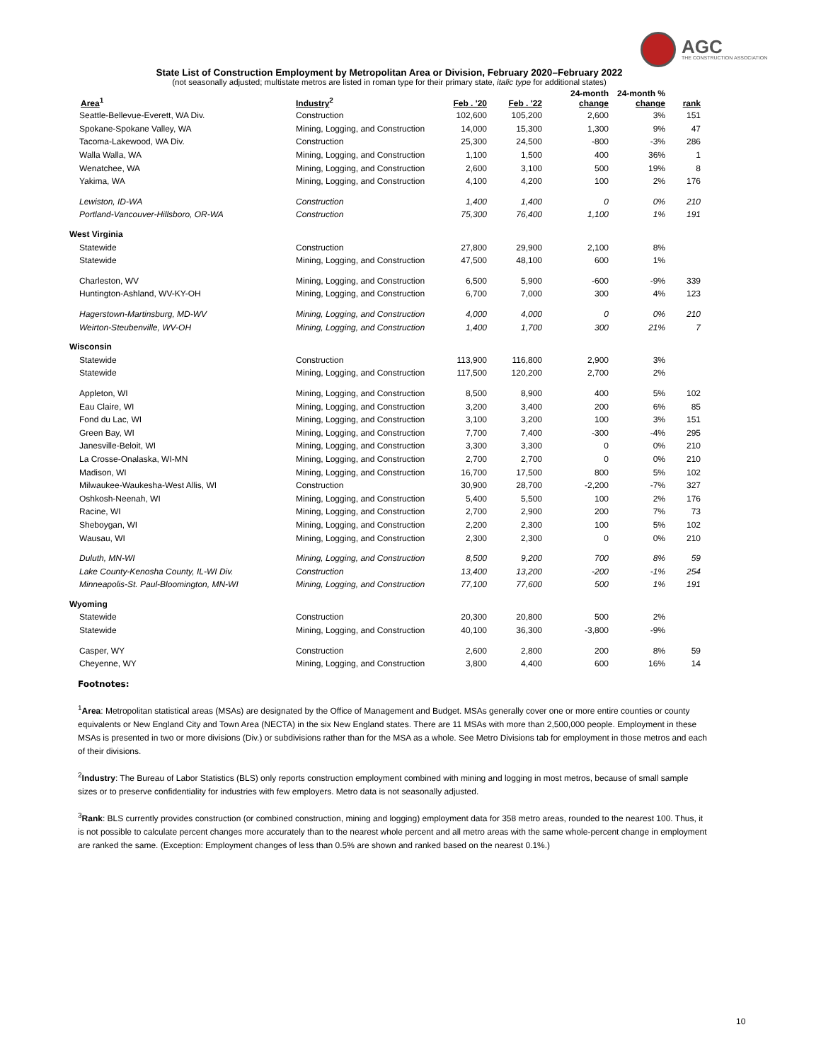AGC
THE CONSTRUCTION ASSOCIATION
State List of Construction Employment by Metropolitan Area or Division, February 2020–February 2022
(not seasonally adjusted; multistate metros are listed in roman type for their primary state, italic type for additional states)
| Area<sup>1</sup> | Industry<sup>2</sup> | Feb . '20 | Feb . '22 | 24-month change | 24-month % change | rank |
| --- | --- | --- | --- | --- | --- | --- |
| Seattle-Bellevue-Everett, WA Div. | Construction | 102,600 | 105,200 | 2,600 | 3% | 151 |
| Spokane-Spokane Valley, WA | Mining, Logging, and Construction | 14,000 | 15,300 | 1,300 | 9% | 47 |
| Tacoma-Lakewood, WA Div. | Construction | 25,300 | 24,500 | -800 | -3% | 286 |
| Walla Walla, WA | Mining, Logging, and Construction | 1,100 | 1,500 | 400 | 36% | 1 |
| Wenatchee, WA | Mining, Logging, and Construction | 2,600 | 3,100 | 500 | 19% | 8 |
| Yakima, WA | Mining, Logging, and Construction | 4,100 | 4,200 | 100 | 2% | 176 |
| Lewiston, ID-WA | Construction | 1,400 | 1,400 | 0 | 0% | 210 |
| Portland-Vancouver-Hillsboro, OR-WA | Construction | 75,300 | 76,400 | 1,100 | 1% | 191 |
| West Virginia | | | | | | |
| Statewide | Construction | 27,800 | 29,900 | 2,100 | 8% | |
| Statewide | Mining, Logging, and Construction | 47,500 | 48,100 | 600 | 1% | |
| Charleston, WV | Mining, Logging, and Construction | 6,500 | 5,900 | -600 | -9% | 339 |
| Huntington-Ashland, WV-KY-OH | Mining, Logging, and Construction | 6,700 | 7,000 | 300 | 4% | 123 |
| Hagerstown-Martinsburg, MD-WV | Mining, Logging, and Construction | 4,000 | 4,000 | 0 | 0% | 210 |
| Weirton-Steubenville, WV-OH | Mining, Logging, and Construction | 1,400 | 1,700 | 300 | 21% | 7 |
| Wisconsin | | | | | | |
| Statewide | Construction | 113,900 | 116,800 | 2,900 | 3% | |
| Statewide | Mining, Logging, and Construction | 117,500 | 120,200 | 2,700 | 2% | |
| Appleton, WI | Mining, Logging, and Construction | 8,500 | 8,900 | 400 | 5% | 102 |
| Eau Claire, WI | Mining, Logging, and Construction | 3,200 | 3,400 | 200 | 6% | 85 |
| Fond du Lac, WI | Mining, Logging, and Construction | 3,100 | 3,200 | 100 | 3% | 151 |
| Green Bay, WI | Mining, Logging, and Construction | 7,700 | 7,400 | -300 | -4% | 295 |
| Janesville-Beloit, WI | Mining, Logging, and Construction | 3,300 | 3,300 | 0 | 0% | 210 |
| La Crosse-Onalaska, WI-MN | Mining, Logging, and Construction | 2,700 | 2,700 | 0 | 0% | 210 |
| Madison, WI | Mining, Logging, and Construction | 16,700 | 17,500 | 800 | 5% | 102 |
| Milwaukee-Waukesha-West Allis, WI | Construction | 30,900 | 28,700 | -2,200 | -7% | 327 |
| Oshkosh-Neenah, WI | Mining, Logging, and Construction | 5,400 | 5,500 | 100 | 2% | 176 |
| Racine, WI | Mining, Logging, and Construction | 2,700 | 2,900 | 200 | 7% | 73 |
| Sheboygan, WI | Mining, Logging, and Construction | 2,200 | 2,300 | 100 | 5% | 102 |
| Wausau, WI | Mining, Logging, and Construction | 2,300 | 2,300 | 0 | 0% | 210 |
| Duluth, MN-WI | Mining, Logging, and Construction | 8,500 | 9,200 | 700 | 8% | 59 |
| Lake County-Kenosha County, IL-WI Div. | Construction | 13,400 | 13,200 | -200 | -1% | 254 |
| Minneapolis-St. Paul-Bloomington, MN-WI | Mining, Logging, and Construction | 77,100 | 77,600 | 500 | 1% | 191 |
| Wyoming | | | | | | |
| Statewide | Construction | 20,300 | 20,800 | 500 | 2% | |
| Statewide | Mining, Logging, and Construction | 40,100 | 36,300 | -3,800 | -9% | |
| Casper, WY | Construction | 2,600 | 2,800 | 200 | 8% | 59 |
| Cheyenne, WY | Mining, Logging, and Construction | 3,800 | 4,400 | 600 | 16% | 14 |
Footnotes:
<sup>1</sup> Area: Metropolitan statistical areas (MSAs) are designated by the Office of Management and Budget. MSAs generally cover one or more entire counties or county equivalents or New England City and Town Area (NECTA) in the six New England states. There are 11 MSAs with more than 2,500,000 people. Employment in these MSAs is presented in two or more divisions (Div.) or subdivisions rather than for the MSA as a whole. See Metro Divisions tab for employment in those metros and each of their divisions.
<sup>2</sup> Industry: The Bureau of Labor Statistics (BLS) only reports construction employment combined with mining and logging in most metros, because of small sample sizes or to preserve confidentiality for industries with few employers. Metro data is not seasonally adjusted.
<sup>3</sup> Rank: BLS currently provides construction (or combined construction, mining and logging) employment data for 358 metro areas, rounded to the nearest 100. Thus, it is not possible to calculate percent changes more accurately than to the nearest whole percent and all metro areas with the same whole-percent change in employment are ranked the same. (Exception: Employment changes of less than 0.5% are shown and ranked based on the nearest 0.1%.)
10